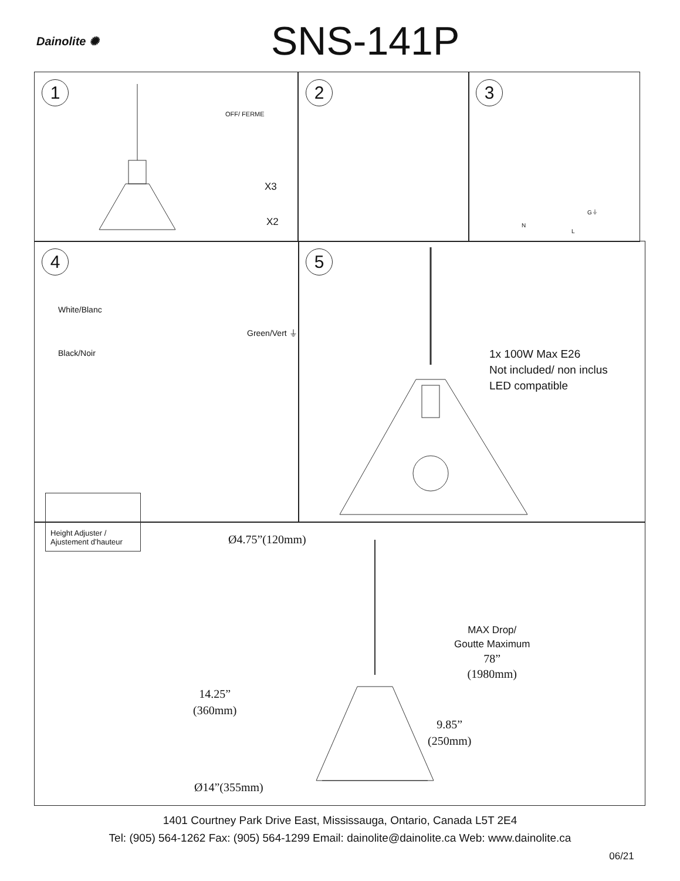Dainolite ✺ SNS-141P
1
OFF/ FERME
X3
X2
2
3
G⏚
N
L
4
White/Blanc
Green/Vert ⏚
Black/Noir
Height Adjuster /
Ajustement d’hauteur
5
1x 100W Max E26
Not included/ non inclus
LED compatible
Ø4.75”(120mm)
MAX Drop/
Goutte Maximum
78”
(1980mm)
14.25”
(360mm)
9.85”
(250mm)
Ø14”(355mm)
1401 Courtney Park Drive East, Mississauga, Ontario, Canada L5T 2E4
Tel: (905) 564-1262 Fax: (905) 564-1299 Email: dainolite@dainolite.ca Web: www.dainolite.ca
06/21